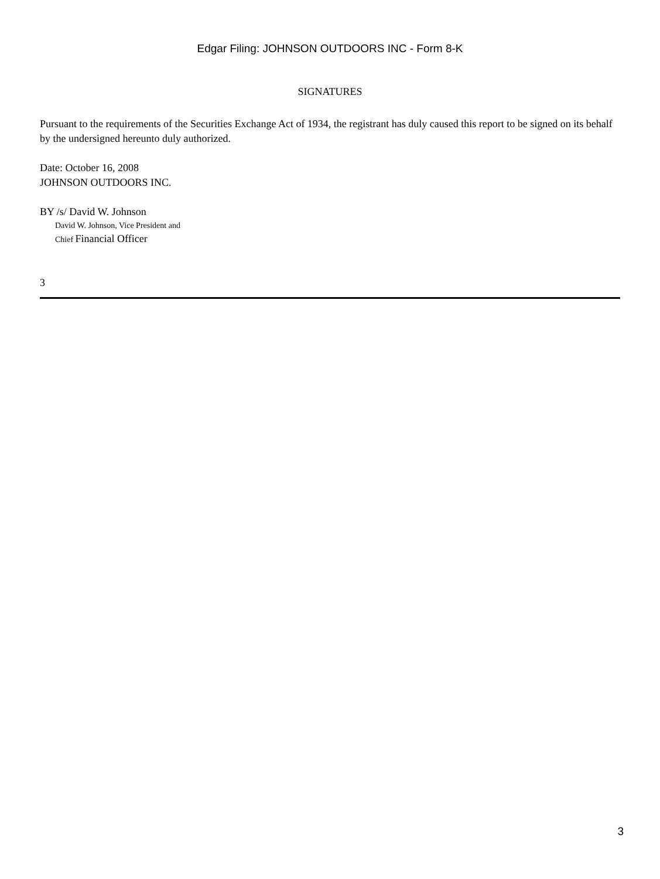Edgar Filing: JOHNSON OUTDOORS INC - Form 8-K
SIGNATURES
Pursuant to the requirements of the Securities Exchange Act of 1934, the registrant has duly caused this report to be signed on its behalf by the undersigned hereunto duly authorized.
Date: October 16, 2008
JOHNSON OUTDOORS INC.
BY /s/ David W. Johnson
David W. Johnson, Vice President and
Chief Financial Officer
3
3